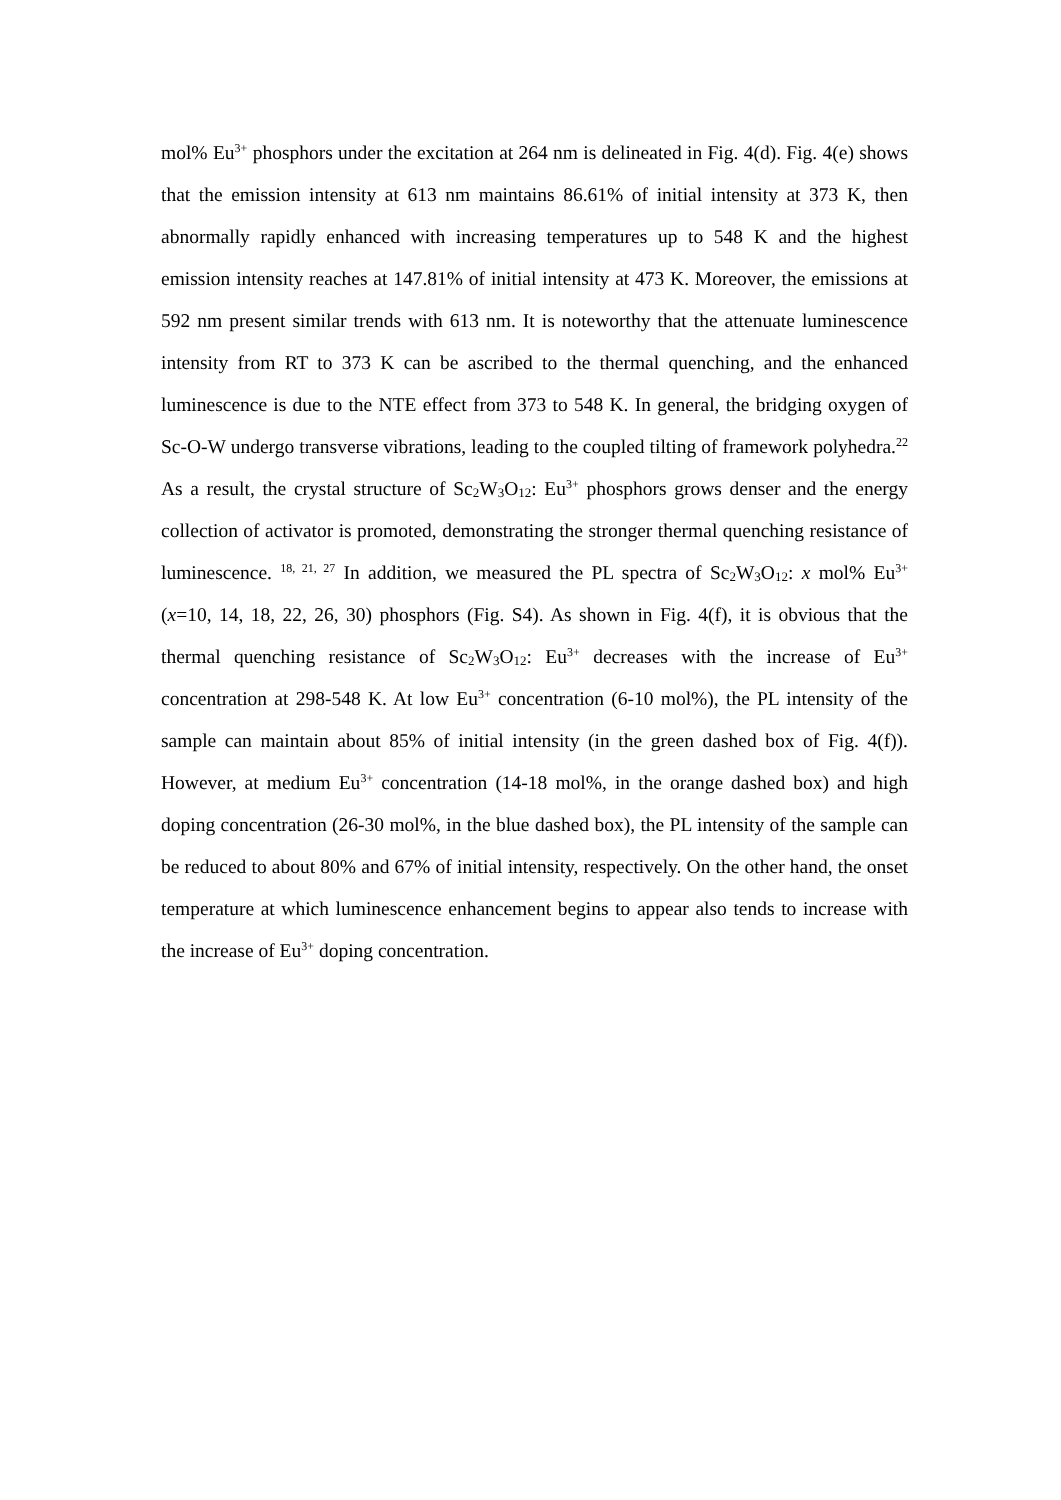mol% Eu<sup>3+</sup> phosphors under the excitation at 264 nm is delineated in Fig. 4(d). Fig. 4(e) shows that the emission intensity at 613 nm maintains 86.61% of initial intensity at 373 K, then abnormally rapidly enhanced with increasing temperatures up to 548 K and the highest emission intensity reaches at 147.81% of initial intensity at 473 K. Moreover, the emissions at 592 nm present similar trends with 613 nm. It is noteworthy that the attenuate luminescence intensity from RT to 373 K can be ascribed to the thermal quenching, and the enhanced luminescence is due to the NTE effect from 373 to 548 K. In general, the bridging oxygen of Sc-O-W undergo transverse vibrations, leading to the coupled tilting of framework polyhedra.<sup>22</sup> As a result, the crystal structure of Sc<sub>2</sub>W<sub>3</sub>O<sub>12</sub>: Eu<sup>3+</sup> phosphors grows denser and the energy collection of activator is promoted, demonstrating the stronger thermal quenching resistance of luminescence. <sup>18, 21, 27</sup> In addition, we measured the PL spectra of Sc<sub>2</sub>W<sub>3</sub>O<sub>12</sub>: x mol% Eu<sup>3+</sup> (x=10, 14, 18, 22, 26, 30) phosphors (Fig. S4). As shown in Fig. 4(f), it is obvious that the thermal quenching resistance of Sc<sub>2</sub>W<sub>3</sub>O<sub>12</sub>: Eu<sup>3+</sup> decreases with the increase of Eu<sup>3+</sup> concentration at 298-548 K. At low Eu<sup>3+</sup> concentration (6-10 mol%), the PL intensity of the sample can maintain about 85% of initial intensity (in the green dashed box of Fig. 4(f)). However, at medium Eu<sup>3+</sup> concentration (14-18 mol%, in the orange dashed box) and high doping concentration (26-30 mol%, in the blue dashed box), the PL intensity of the sample can be reduced to about 80% and 67% of initial intensity, respectively. On the other hand, the onset temperature at which luminescence enhancement begins to appear also tends to increase with the increase of Eu<sup>3+</sup> doping concentration.